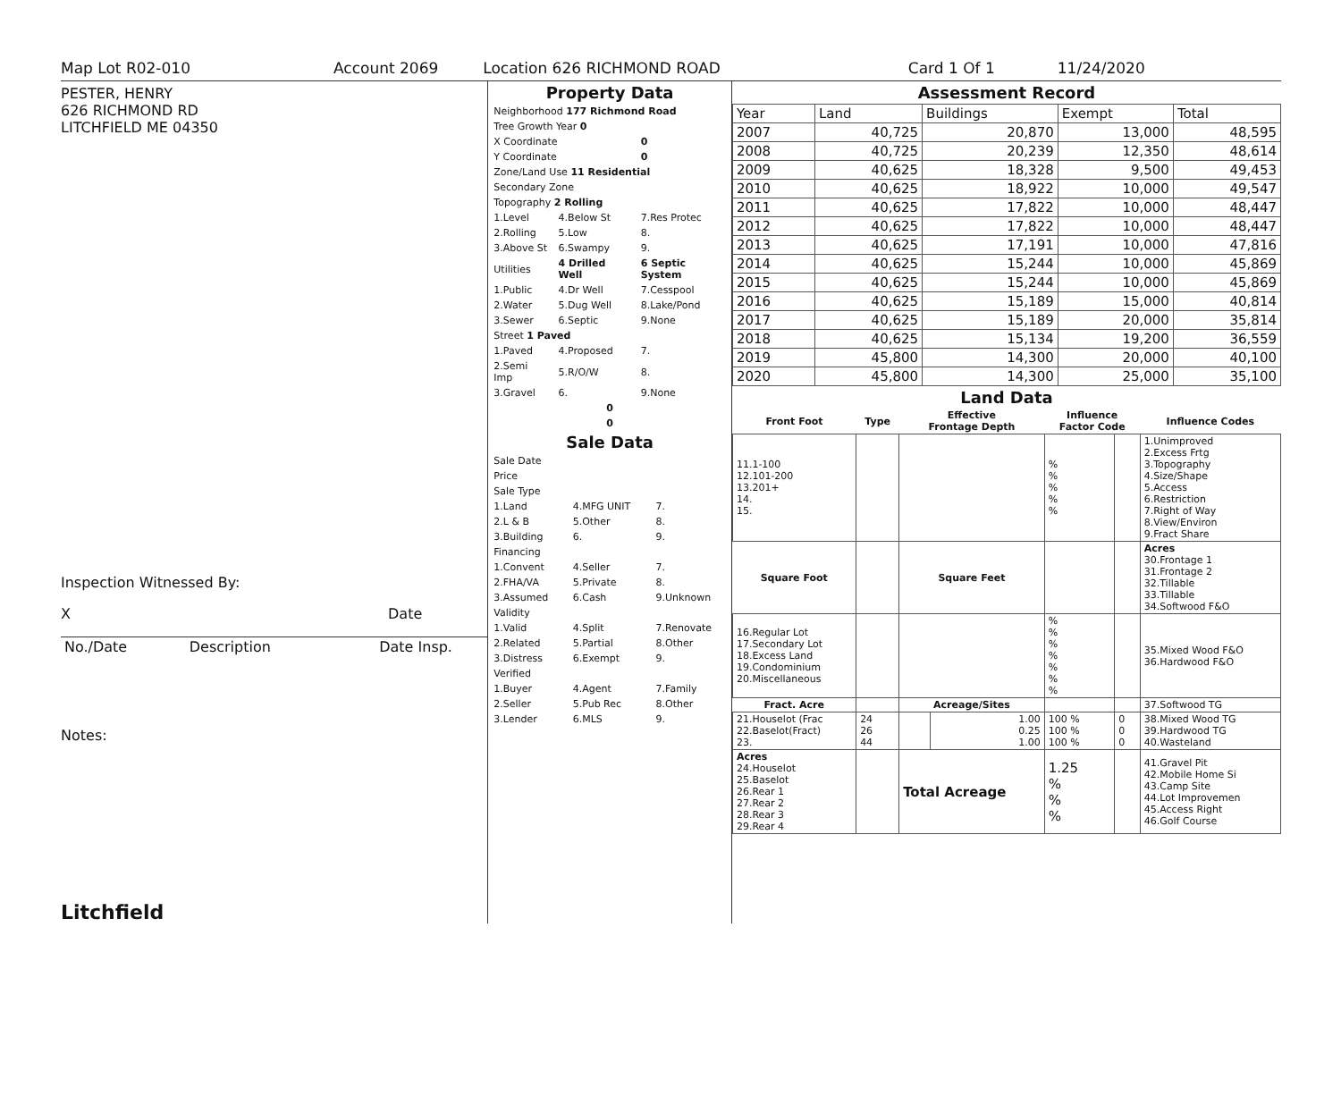Map Lot R02-010 Account 2069 Location 626 RICHMOND ROAD Card 1 Of 1 11/24/2020
PESTER, HENRY
626 RICHMOND RD
LITCHFIELD ME 04350
Inspection Witnessed By:
X Date
| No./Date | Description | Date Insp. |
| --- | --- | --- |
Notes:
Litchfield
Property Data
| Neighborhood 177 Richmond Road | | |
| Tree Growth Year 0 | | |
| X Coordinate | | 0 |
| Y Coordinate | | 0 |
| Zone/Land Use 11 Residential | | |
| Secondary Zone | | |
| Topography 2 Rolling | | |
| 1.Level | 4.Below St | 7.Res Protec |
| 2.Rolling | 5.Low | 8. |
| 3.Above St | 6.Swampy | 9. |
| Utilities | 4 Drilled Well | 6 Septic System |
| 1.Public | 4.Dr Well | 7.Cesspool |
| 2.Water | 5.Dug Well | 8.Lake/Pond |
| 3.Sewer | 6.Septic | 9.None |
| Street 1 Paved | | |
| 1.Paved | 4.Proposed | 7. |
| 2.Semi Imp | 5.R/O/W | 8. |
| 3.Gravel | 6. | 9.None |
| 0 | | |
| 0 | | |
Sale Data
| Sale Date | | |
| Price | | |
| Sale Type | | |
| 1.Land | 4.MFG UNIT | 7. |
| 2.L & B | 5.Other | 8. |
| 3.Building | 6. | 9. |
| Financing | | |
| 1.Convent | 4.Seller | 7. |
| 2.FHA/VA | 5.Private | 8. |
| 3.Assumed | 6.Cash | 9.Unknown |
| Validity | | |
| 1.Valid | 4.Split | 7.Renovate |
| 2.Related | 5.Partial | 8.Other |
| 3.Distress | 6.Exempt | 9. |
| Verified | | |
| 1.Buyer | 4.Agent | 7.Family |
| 2.Seller | 5.Pub Rec | 8.Other |
| 3.Lender | 6.MLS | 9. |
Assessment Record
| Year | Land | Buildings | Exempt | Total |
| 2007 | 40,725 | 20,870 | 13,000 | 48,595 |
| 2008 | 40,725 | 20,239 | 12,350 | 48,614 |
| 2009 | 40,625 | 18,328 | 9,500 | 49,453 |
| 2010 | 40,625 | 18,922 | 10,000 | 49,547 |
| 2011 | 40,625 | 17,822 | 10,000 | 48,447 |
| 2012 | 40,625 | 17,822 | 10,000 | 48,447 |
| 2013 | 40,625 | 17,191 | 10,000 | 47,816 |
| 2014 | 40,625 | 15,244 | 10,000 | 45,869 |
| 2015 | 40,625 | 15,244 | 10,000 | 45,869 |
| 2016 | 40,625 | 15,189 | 15,000 | 40,814 |
| 2017 | 40,625 | 15,189 | 20,000 | 35,814 |
| 2018 | 40,625 | 15,134 | 19,200 | 36,559 |
| 2019 | 45,800 | 14,300 | 20,000 | 40,100 |
| 2020 | 45,800 | 14,300 | 25,000 | 35,100 |
Land Data
| Front Foot | Type | Effective Frontage Depth | | Influence Factor Code | | Influence Codes |
| --- | --- | --- | --- | --- | --- | --- |
| 11.1-100 12.101-200 13.201+ 14. 15. | | | | % % % % % | | 1.Unimproved 2.Excess Frtg 3.Topography 4.Size/Shape 5.Access 6.Restriction 7.Right of Way 8.View/Environ 9.Fract Share |
| Square Foot | | Square Feet | | | | Acres 30.Frontage 1 31.Frontage 2 32.Tillable 33.Tillable 34.Softwood F&O |
| 16.Regular Lot 17.Secondary Lot 18.Excess Land 19.Condominium 20.Miscellaneous | | | | % % % % % % % | | 35.Mixed Wood F&O 36.Hardwood F&O |
| Fract. Acre | | Acreage/Sites | | | | 37.Softwood TG |
| 21.Houselot (Frac 22.Baselot(Fract) 23. | 24 26 44 | | 1.00 0.25 1.00 | 100 % 100 % 100 % | 0 0 0 | 38.Mixed Wood TG 39.Hardwood TG 40.Wasteland |
| Acres 24.Houselot 25.Baselot 26.Rear 1 27.Rear 2 28.Rear 3 29.Rear 4 | | Total Acreage | | 1.25 % % % | | 41.Gravel Pit 42.Mobile Home Si 43.Camp Site 44.Lot Improvemen 45.Access Right 46.Golf Course |